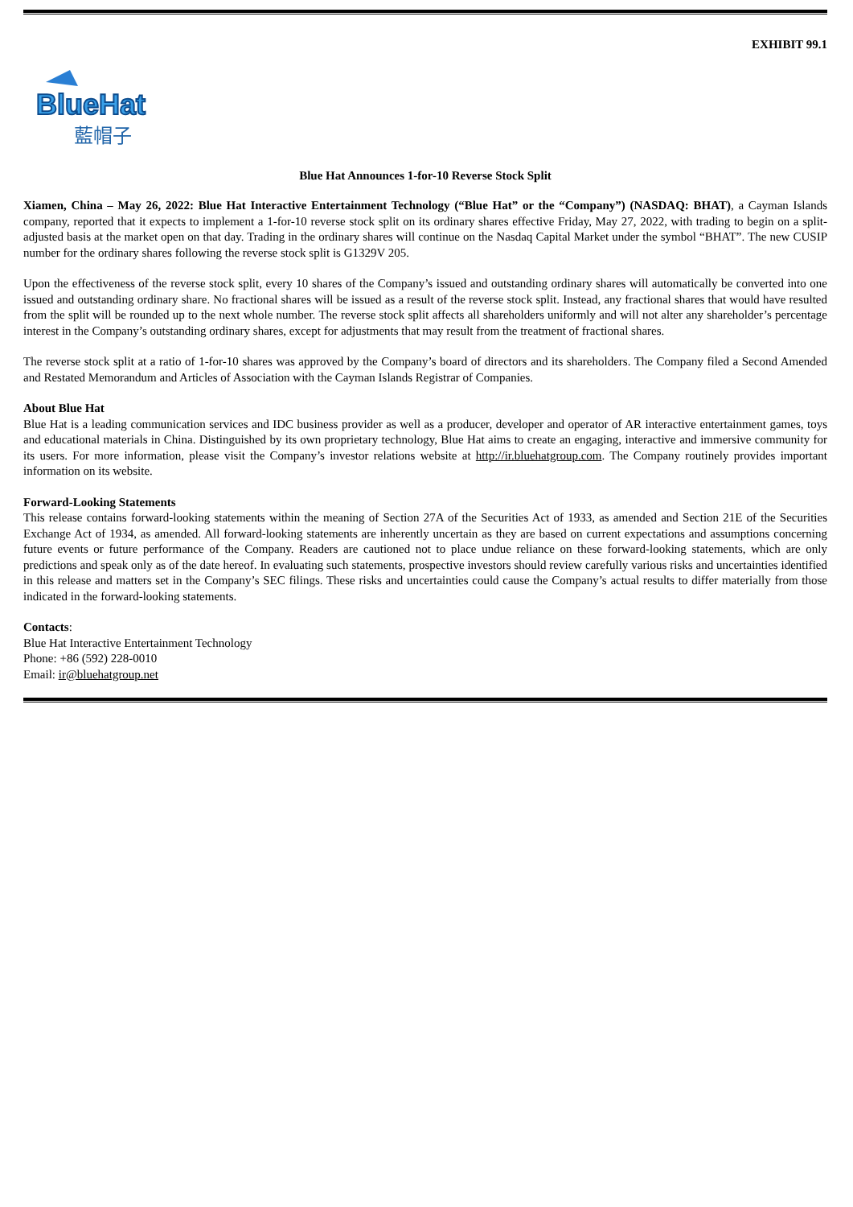EXHIBIT 99.1
BlueHat
藍帽子
Blue Hat Announces 1-for-10 Reverse Stock Split
Xiamen, China – May 26, 2022: Blue Hat Interactive Entertainment Technology (“Blue Hat” or the “Company”) (NASDAQ: BHAT), a Cayman Islands company, reported that it expects to implement a 1-for-10 reverse stock split on its ordinary shares effective Friday, May 27, 2022, with trading to begin on a split-adjusted basis at the market open on that day. Trading in the ordinary shares will continue on the Nasdaq Capital Market under the symbol “BHAT”. The new CUSIP number for the ordinary shares following the reverse stock split is G1329V 205.
Upon the effectiveness of the reverse stock split, every 10 shares of the Company’s issued and outstanding ordinary shares will automatically be converted into one issued and outstanding ordinary share. No fractional shares will be issued as a result of the reverse stock split. Instead, any fractional shares that would have resulted from the split will be rounded up to the next whole number. The reverse stock split affects all shareholders uniformly and will not alter any shareholder’s percentage interest in the Company’s outstanding ordinary shares, except for adjustments that may result from the treatment of fractional shares.
The reverse stock split at a ratio of 1-for-10 shares was approved by the Company’s board of directors and its shareholders. The Company filed a Second Amended and Restated Memorandum and Articles of Association with the Cayman Islands Registrar of Companies.
About Blue Hat
Blue Hat is a leading communication services and IDC business provider as well as a producer, developer and operator of AR interactive entertainment games, toys and educational materials in China. Distinguished by its own proprietary technology, Blue Hat aims to create an engaging, interactive and immersive community for its users. For more information, please visit the Company’s investor relations website at http://ir.bluehatgroup.com. The Company routinely provides important information on its website.
Forward-Looking Statements
This release contains forward-looking statements within the meaning of Section 27A of the Securities Act of 1933, as amended and Section 21E of the Securities Exchange Act of 1934, as amended. All forward-looking statements are inherently uncertain as they are based on current expectations and assumptions concerning future events or future performance of the Company. Readers are cautioned not to place undue reliance on these forward-looking statements, which are only predictions and speak only as of the date hereof. In evaluating such statements, prospective investors should review carefully various risks and uncertainties identified in this release and matters set in the Company’s SEC filings. These risks and uncertainties could cause the Company’s actual results to differ materially from those indicated in the forward-looking statements.
Contacts:
Blue Hat Interactive Entertainment Technology
Phone: +86 (592) 228-0010
Email: ir@bluehatgroup.net